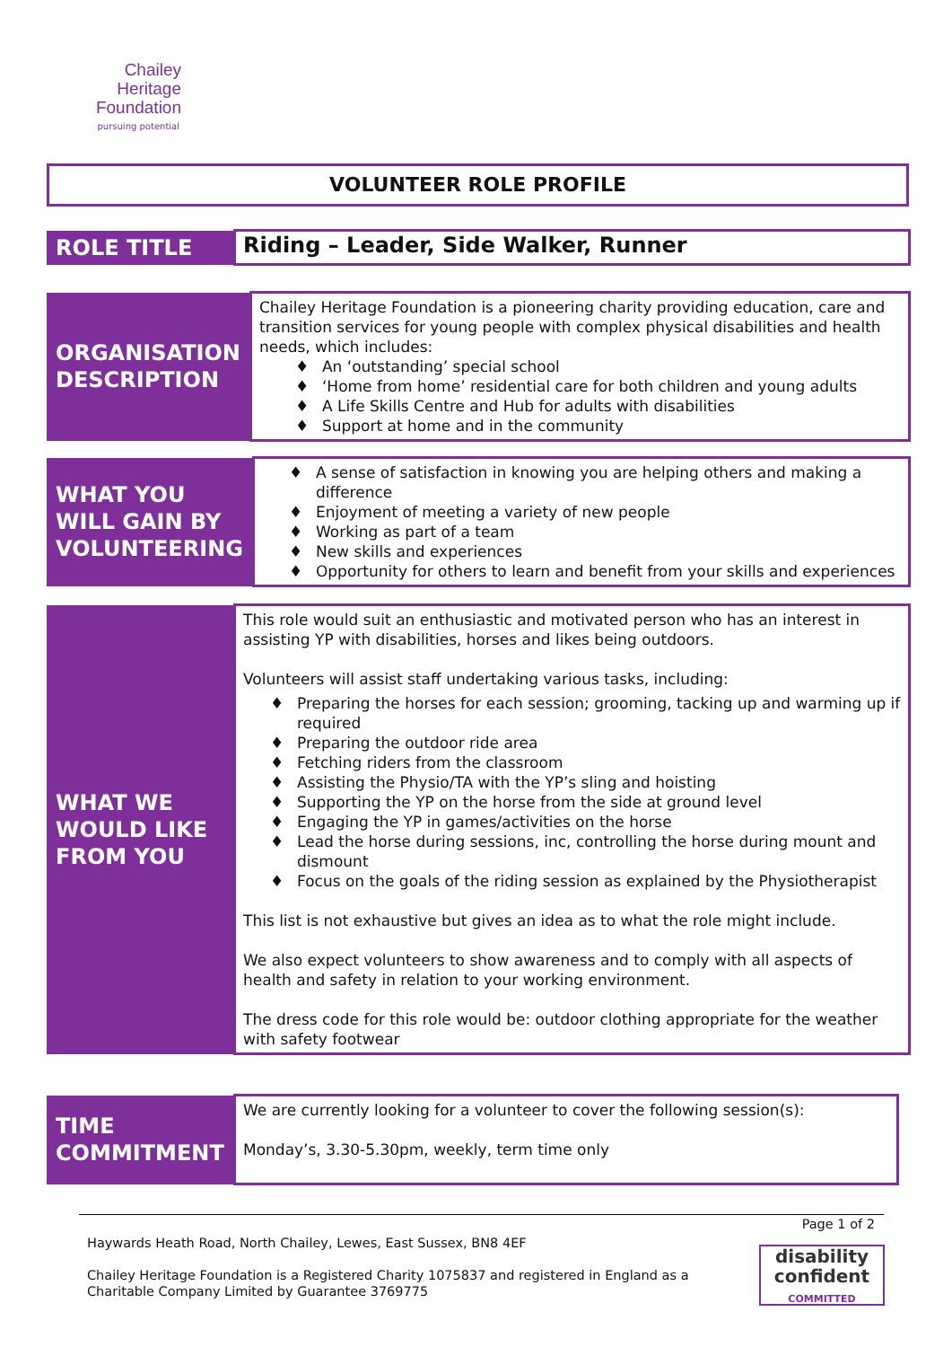Chailey
Heritage
Foundation
pursuing potential
VOLUNTEER ROLE PROFILE
| ROLE TITLE | Riding – Leader, Side Walker, Runner |
| ORGANISATION DESCRIPTION | Chailey Heritage Foundation is a pioneering charity providing education, care and transition services for young people with complex physical disabilities and health needs, which includes: ♦ An ‘outstanding’ special school ♦ ‘Home from home’ residential care for both children and young adults ♦ A Life Skills Centre and Hub for adults with disabilities ♦ Support at home and in the community |
| WHAT YOU WILL GAIN BY VOLUNTEERING | ♦ A sense of satisfaction in knowing you are helping others and making a difference ♦ Enjoyment of meeting a variety of new people ♦ Working as part of a team ♦ New skills and experiences ♦ Opportunity for others to learn and benefit from your skills and experiences |
| WHAT WE WOULD LIKE FROM YOU | This role would suit an enthusiastic and motivated person who has an interest in assisting YP with disabilities, horses and likes being outdoors. Volunteers will assist staff undertaking various tasks, including: ♦ Preparing the horses for each session; grooming, tacking up and warming up if required ♦ Preparing the outdoor ride area ♦ Fetching riders from the classroom ♦ Assisting the Physio/TA with the YP’s sling and hoisting ♦ Supporting the YP on the horse from the side at ground level ♦ Engaging the YP in games/activities on the horse ♦ Lead the horse during sessions, inc, controlling the horse during mount and dismount ♦ Focus on the goals of the riding session as explained by the Physiotherapist This list is not exhaustive but gives an idea as to what the role might include. We also expect volunteers to show awareness and to comply with all aspects of health and safety in relation to your working environment. The dress code for this role would be: outdoor clothing appropriate for the weather with safety footwear |
| TIME COMMITMENT | We are currently looking for a volunteer to cover the following session(s): Monday’s, 3.30-5.30pm, weekly, term time only |
Page 1 of 2
Haywards Heath Road, North Chailey, Lewes, East Sussex, BN8 4EF
Chailey Heritage Foundation is a Registered Charity 1075837 and registered in England as a
Charitable Company Limited by Guarantee 3769775
disability
confident
COMMITTED